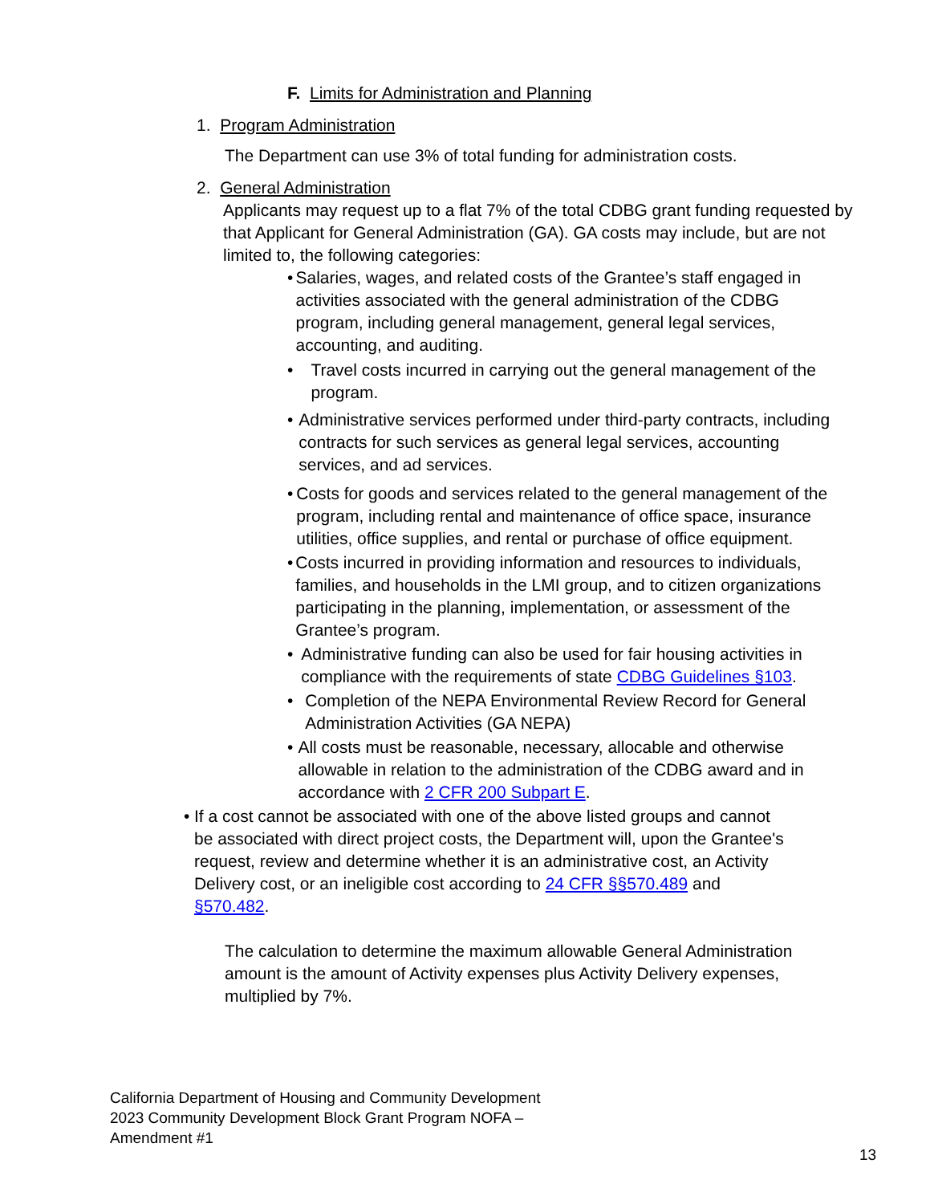F. Limits for Administration and Planning
1. Program Administration
The Department can use 3% of total funding for administration costs.
2. General Administration
Applicants may request up to a flat 7% of the total CDBG grant funding requested by that Applicant for General Administration (GA). GA costs may include, but are not limited to, the following categories:
• Salaries, wages, and related costs of the Grantee’s staff engaged in activities associated with the general administration of the CDBG program, including general management, general legal services, accounting, and auditing.
• Travel costs incurred in carrying out the general management of the program.
• Administrative services performed under third-party contracts, including contracts for such services as general legal services, accounting services, and ad services.
• Costs for goods and services related to the general management of the program, including rental and maintenance of office space, insurance utilities, office supplies, and rental or purchase of office equipment.
• Costs incurred in providing information and resources to individuals, families, and households in the LMI group, and to citizen organizations participating in the planning, implementation, or assessment of the Grantee’s program.
• Administrative funding can also be used for fair housing activities in compliance with the requirements of state CDBG Guidelines §103.
• Completion of the NEPA Environmental Review Record for General Administration Activities (GA NEPA)
• All costs must be reasonable, necessary, allocable and otherwise allowable in relation to the administration of the CDBG award and in accordance with 2 CFR 200 Subpart E.
• If a cost cannot be associated with one of the above listed groups and cannot be associated with direct project costs, the Department will, upon the Grantee's request, review and determine whether it is an administrative cost, an Activity Delivery cost, or an ineligible cost according to 24 CFR §§570.489 and §570.482.
The calculation to determine the maximum allowable General Administration amount is the amount of Activity expenses plus Activity Delivery expenses, multiplied by 7%.
California Department of Housing and Community Development
2023 Community Development Block Grant Program NOFA –
Amendment #1
13